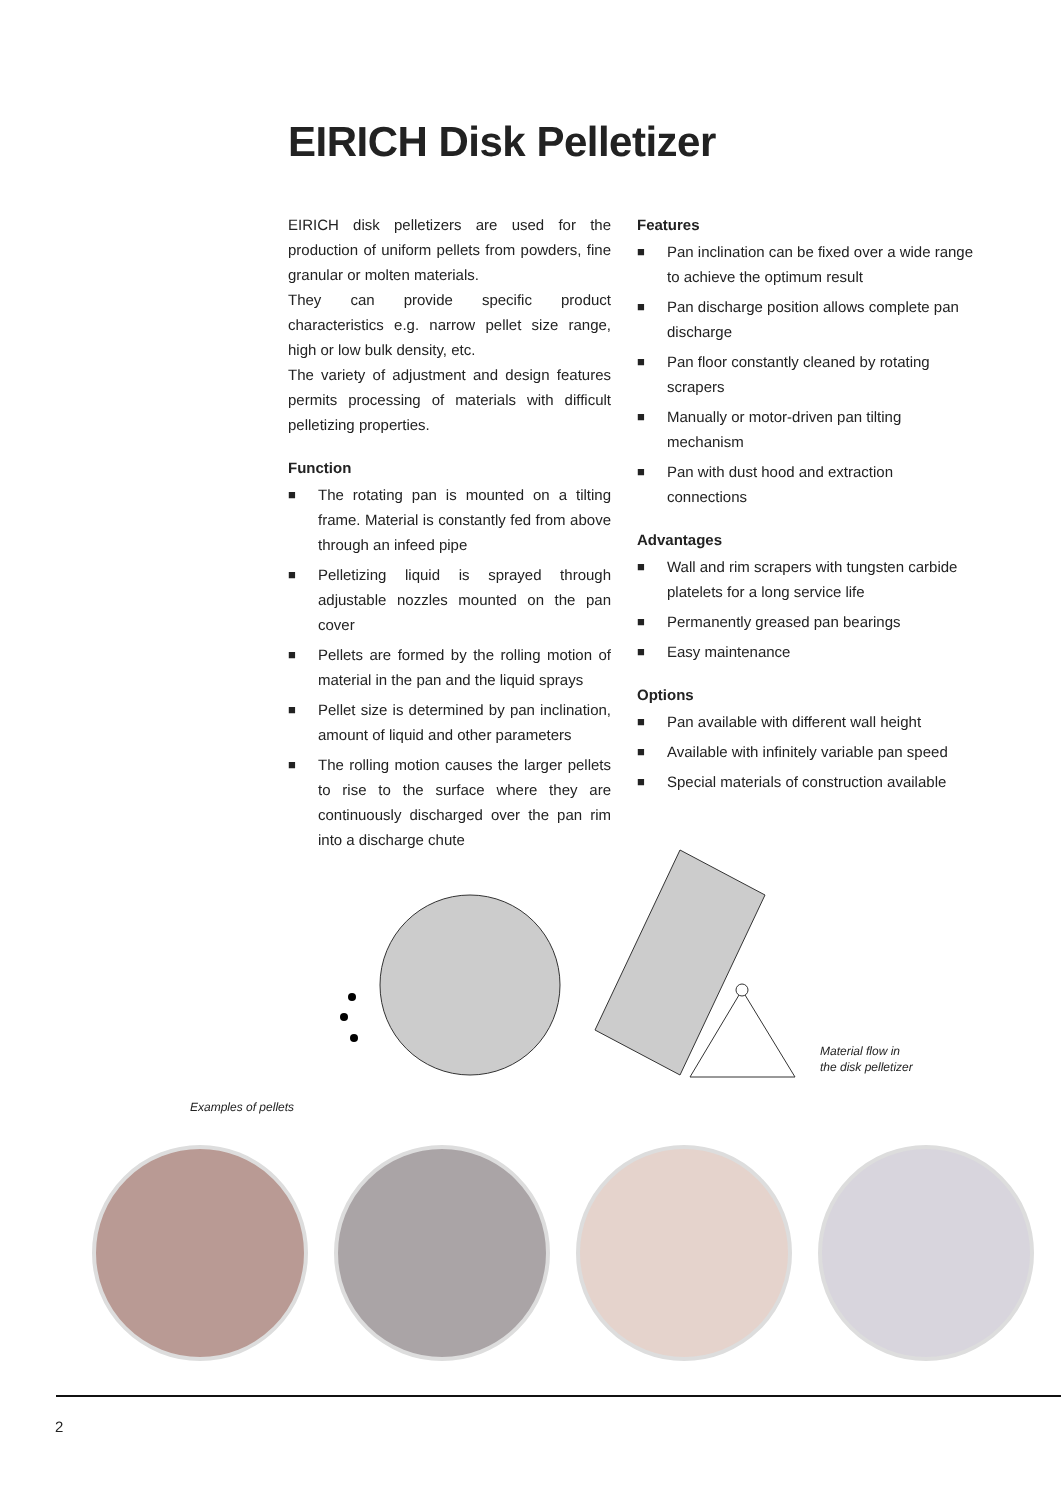EIRICH Disk Pelletizer
EIRICH disk pelletizers are used for the production of uniform pellets from powders, fine granular or molten materials.
They can provide specific product characteristics e.g. narrow pellet size range, high or low bulk density, etc.
The variety of adjustment and design features permits processing of materials with difficult pelletizing properties.
Function
■ The rotating pan is mounted on a tilting frame. Material is constantly fed from above through an infeed pipe
■ Pelletizing liquid is sprayed through adjustable nozzles mounted on the pan cover
■ Pellets are formed by the rolling motion of material in the pan and the liquid sprays
■ Pellet size is determined by pan inclination, amount of liquid and other parameters
■ The rolling motion causes the larger pellets to rise to the surface where they are continuously discharged over the pan rim into a discharge chute
Features
■ Pan inclination can be fixed over a wide range to achieve the optimum result
■ Pan discharge position allows complete pan discharge
■ Pan floor constantly cleaned by rotating scrapers
■ Manually or motor-driven pan tilting mechanism
■ Pan with dust hood and extraction connections
Advantages
■ Wall and rim scrapers with tungsten carbide platelets for a long service life
■ Permanently greased pan bearings
■ Easy maintenance
Options
■ Pan available with different wall height
■ Available with infinitely variable pan speed
■ Special materials of construction available
Material flow in
the disk pelletizer
Examples of pellets
2